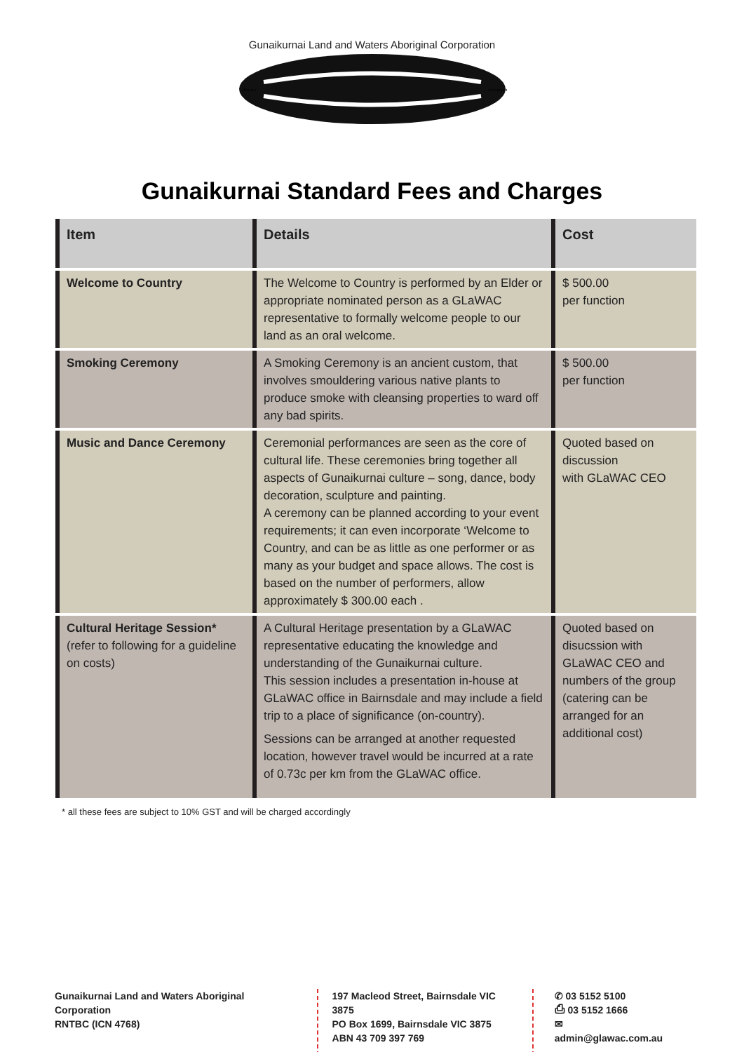Gunaikurnai Land and Waters Aboriginal Corporation
dhuna
wanggan
Gunaikurnai Standard Fees and Charges
| Item | Details | Cost |
| --- | --- | --- |
| Welcome to Country | The Welcome to Country is performed by an Elder or appropriate nominated person as a GLaWAC representative to formally welcome people to our land as an oral welcome. | $ 500.00 per function |
| Smoking Ceremony | A Smoking Ceremony is an ancient custom, that involves smouldering various native plants to produce smoke with cleansing properties to ward off any bad spirits. | $ 500.00 per function |
| Music and Dance Ceremony | Ceremonial performances are seen as the core of cultural life. These ceremonies bring together all aspects of Gunaikurnai culture – song, dance, body decoration, sculpture and painting. A ceremony can be planned according to your event requirements; it can even incorporate ‘Welcome to Country, and can be as little as one performer or as many as your budget and space allows. The cost is based on the number of performers, allow approximately $ 300.00 each . | Quoted based on discussion with GLaWAC CEO |
| Cultural Heritage Session* (refer to following for a guideline on costs) | A Cultural Heritage presentation by a GLaWAC representative educating the knowledge and understanding of the Gunaikurnai culture. This session includes a presentation in-house at GLaWAC office in Bairnsdale and may include a field trip to a place of significance (on-country). Sessions can be arranged at another requested location, however travel would be incurred at a rate of 0.73c per km from the GLaWAC office. | Quoted based on disucssion with GLaWAC CEO and numbers of the group (catering can be arranged for an additional cost) |
* all these fees are subject to 10% GST and will be charged accordingly
Gunaikurnai Land and Waters Aboriginal Corporation
RNTBC (ICN 4768)
197 Macleod Street, Bairnsdale VIC 3875
PO Box 1699, Bairnsdale VIC 3875
ABN 43 709 397 769
✆ 03 5152 5100
⎙ 03 5152 1666
✉ admin@glawac.com.au